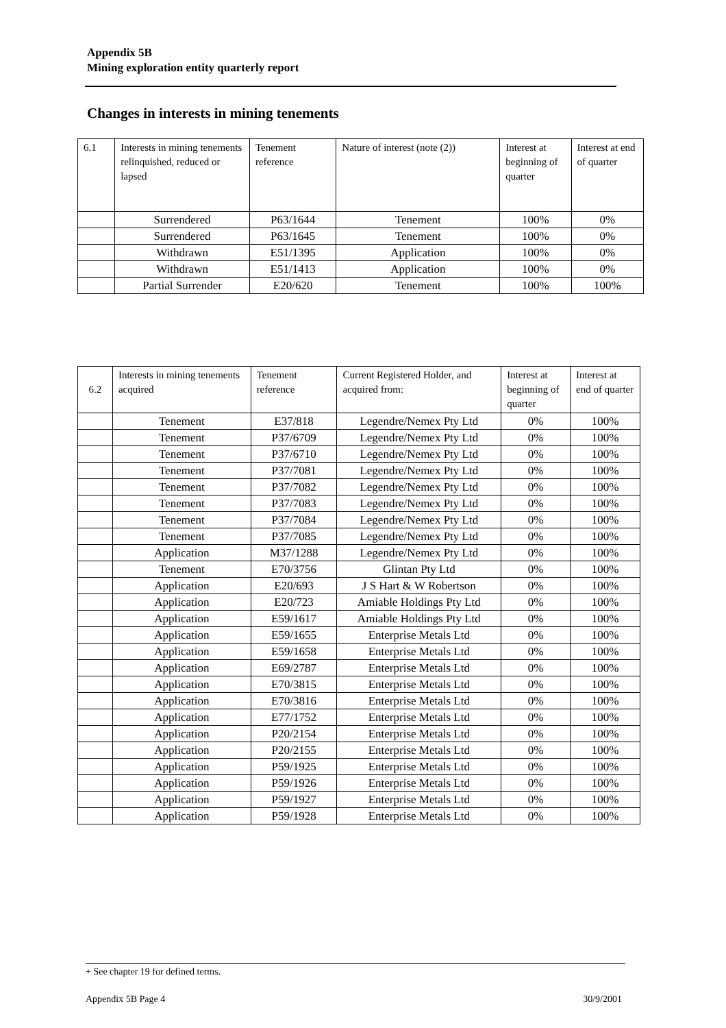Appendix 5B
Mining exploration entity quarterly report
Changes in interests in mining tenements
| 6.1 | Interests in mining tenements relinquished, reduced or lapsed | Tenement reference | Nature of interest (note (2)) | Interest at beginning of quarter | Interest at end of quarter |
| | Surrendered | P63/1644 | Tenement | 100% | 0% |
| | Surrendered | P63/1645 | Tenement | 100% | 0% |
| | Withdrawn | E51/1395 | Application | 100% | 0% |
| | Withdrawn | E51/1413 | Application | 100% | 0% |
| | Partial Surrender | E20/620 | Tenement | 100% | 100% |
| 6.2 | Interests in mining tenements acquired | Tenement reference | Current Registered Holder, and acquired from: | Interest at beginning of quarter | Interest at end of quarter |
| | Tenement | E37/818 | Legendre/Nemex Pty Ltd | 0% | 100% |
| | Tenement | P37/6709 | Legendre/Nemex Pty Ltd | 0% | 100% |
| | Tenement | P37/6710 | Legendre/Nemex Pty Ltd | 0% | 100% |
| | Tenement | P37/7081 | Legendre/Nemex Pty Ltd | 0% | 100% |
| | Tenement | P37/7082 | Legendre/Nemex Pty Ltd | 0% | 100% |
| | Tenement | P37/7083 | Legendre/Nemex Pty Ltd | 0% | 100% |
| | Tenement | P37/7084 | Legendre/Nemex Pty Ltd | 0% | 100% |
| | Tenement | P37/7085 | Legendre/Nemex Pty Ltd | 0% | 100% |
| | Application | M37/1288 | Legendre/Nemex Pty Ltd | 0% | 100% |
| | Tenement | E70/3756 | Glintan Pty Ltd | 0% | 100% |
| | Application | E20/693 | J S Hart & W Robertson | 0% | 100% |
| | Application | E20/723 | Amiable Holdings Pty Ltd | 0% | 100% |
| | Application | E59/1617 | Amiable Holdings Pty Ltd | 0% | 100% |
| | Application | E59/1655 | Enterprise Metals Ltd | 0% | 100% |
| | Application | E59/1658 | Enterprise Metals Ltd | 0% | 100% |
| | Application | E69/2787 | Enterprise Metals Ltd | 0% | 100% |
| | Application | E70/3815 | Enterprise Metals Ltd | 0% | 100% |
| | Application | E70/3816 | Enterprise Metals Ltd | 0% | 100% |
| | Application | E77/1752 | Enterprise Metals Ltd | 0% | 100% |
| | Application | P20/2154 | Enterprise Metals Ltd | 0% | 100% |
| | Application | P20/2155 | Enterprise Metals Ltd | 0% | 100% |
| | Application | P59/1925 | Enterprise Metals Ltd | 0% | 100% |
| | Application | P59/1926 | Enterprise Metals Ltd | 0% | 100% |
| | Application | P59/1927 | Enterprise Metals Ltd | 0% | 100% |
| | Application | P59/1928 | Enterprise Metals Ltd | 0% | 100% |
+ See chapter 19 for defined terms.
Appendix 5B Page 4 30/9/2001